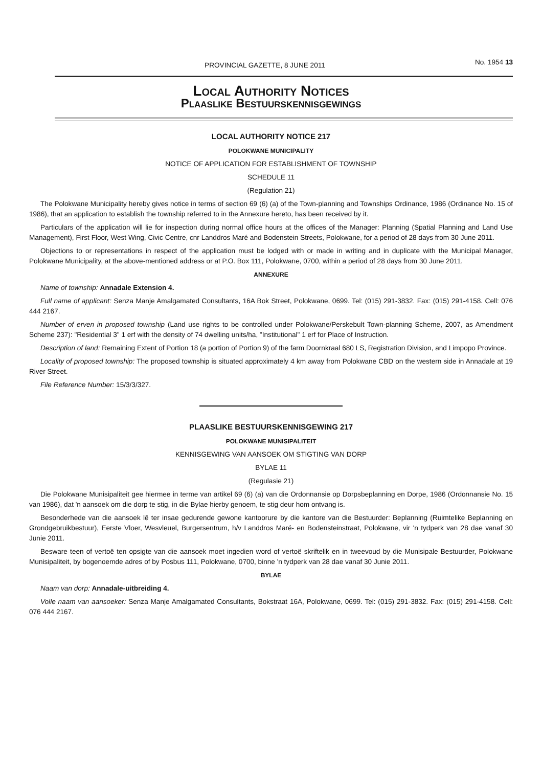PROVINCIAL GAZETTE, 8 JUNE 2011 No. 1954 13
Local Authority Notices
Plaaslike Bestuurskennisgewings
LOCAL AUTHORITY NOTICE 217
POLOKWANE MUNICIPALITY
NOTICE OF APPLICATION FOR ESTABLISHMENT OF TOWNSHIP
SCHEDULE 11
(Regulation 21)
The Polokwane Municipality hereby gives notice in terms of section 69 (6) (a) of the Town-planning and Townships Ordinance, 1986 (Ordinance No. 15 of 1986), that an application to establish the township referred to in the Annexure hereto, has been received by it.
Particulars of the application will lie for inspection during normal office hours at the offices of the Manager: Planning (Spatial Planning and Land Use Management), First Floor, West Wing, Civic Centre, cnr Landdros Maré and Bodenstein Streets, Polokwane, for a period of 28 days from 30 June 2011.
Objections to or representations in respect of the application must be lodged with or made in writing and in duplicate with the Municipal Manager, Polokwane Municipality, at the above-mentioned address or at P.O. Box 111, Polokwane, 0700, within a period of 28 days from 30 June 2011.
ANNEXURE
Name of township: Annadale Extension 4.
Full name of applicant: Senza Manje Amalgamated Consultants, 16A Bok Street, Polokwane, 0699. Tel: (015) 291-3832. Fax: (015) 291-4158. Cell: 076 444 2167.
Number of erven in proposed township (Land use rights to be controlled under Polokwane/Perskebult Town-planning Scheme, 2007, as Amendment Scheme 237): "Residential 3" 1 erf with the density of 74 dwelling units/ha, "Institutional" 1 erf for Place of Instruction.
Description of land: Remaining Extent of Portion 18 (a portion of Portion 9) of the farm Doornkraal 680 LS, Registration Division, and Limpopo Province.
Locality of proposed township: The proposed township is situated approximately 4 km away from Polokwane CBD on the western side in Annadale at 19 River Street.
File Reference Number: 15/3/3/327.
PLAASLIKE BESTUURSKENNISGEWING 217
POLOKWANE MUNISIPALITEIT
KENNISGEWING VAN AANSOEK OM STIGTING VAN DORP
BYLAE 11
(Regulasie 21)
Die Polokwane Munisipaliteit gee hiermee in terme van artikel 69 (6) (a) van die Ordonnansie op Dorpsbeplanning en Dorpe, 1986 (Ordonnansie No. 15 van 1986), dat 'n aansoek om die dorp te stig, in die Bylae hierby genoem, te stig deur hom ontvang is.
Besonderhede van die aansoek lê ter insae gedurende gewone kantoorure by die kantore van die Bestuurder: Beplanning (Ruimtelike Beplanning en Grondgebruikbestuur), Eerste Vloer, Wesvleuel, Burgersentrum, h/v Landdros Maré- en Bodensteinstraat, Polokwane, vir 'n tydperk van 28 dae vanaf 30 Junie 2011.
Besware teen of vertoë ten opsigte van die aansoek moet ingedien word of vertoë skriftelik en in tweevoud by die Munisipale Bestuurder, Polokwane Munisipaliteit, by bogenoemde adres of by Posbus 111, Polokwane, 0700, binne 'n tydperk van 28 dae vanaf 30 Junie 2011.
BYLAE
Naam van dorp: Annadale-uitbreiding 4.
Volle naam van aansoeker: Senza Manje Amalgamated Consultants, Bokstraat 16A, Polokwane, 0699. Tel: (015) 291-3832. Fax: (015) 291-4158. Cell: 076 444 2167.